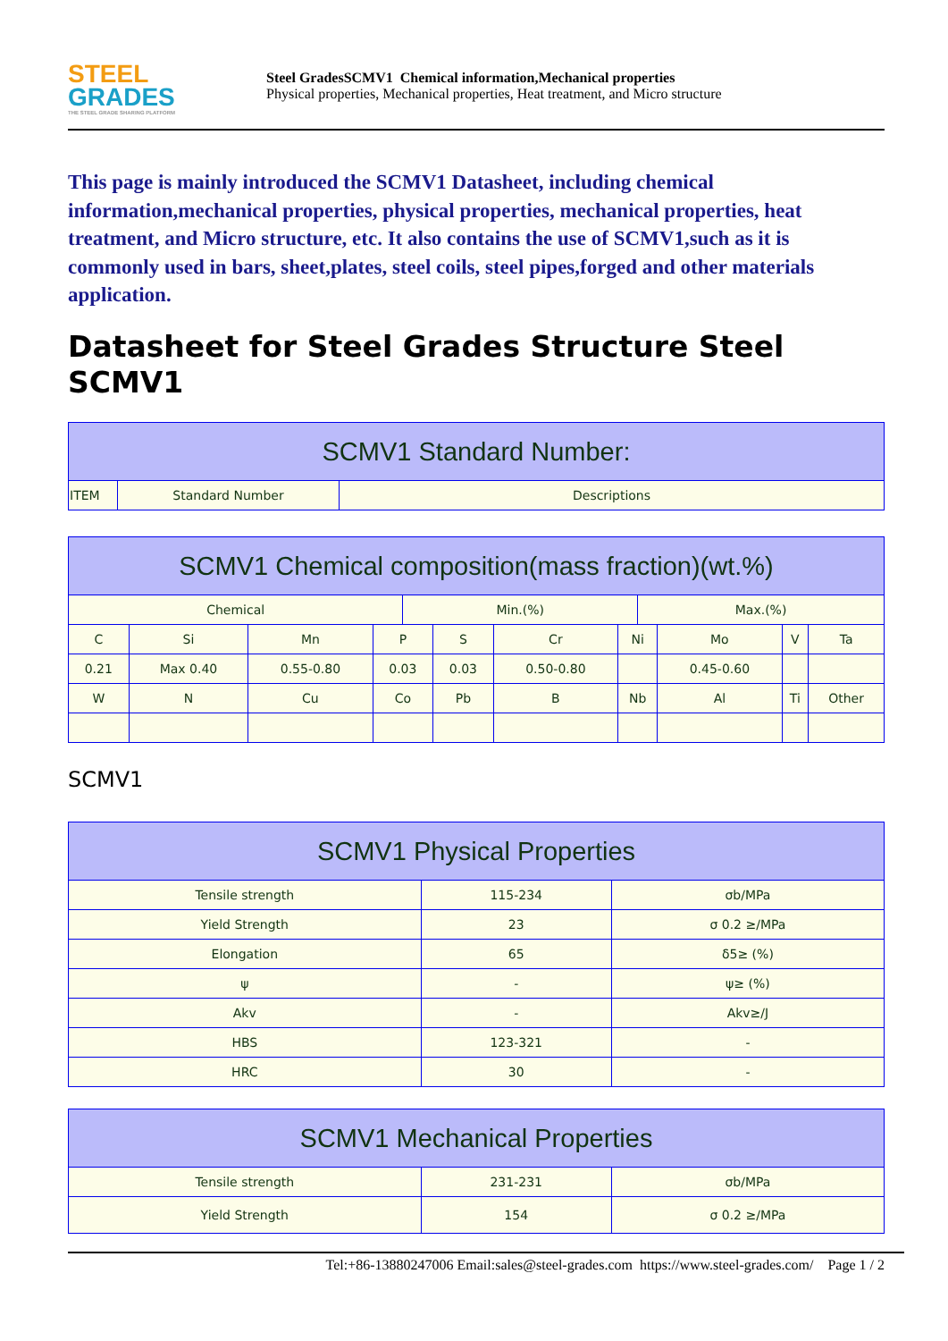STEEL
GRADES
THE STEEL GRADE SHARING PLATFORM
Steel GradesSCMV1 Chemical information,Mechanical properties
Physical properties, Mechanical properties, Heat treatment, and Micro structure
This page is mainly introduced the SCMV1 Datasheet, including chemical information,mechanical properties, physical properties, mechanical properties, heat treatment, and Micro structure, etc. It also contains the use of SCMV1,such as it is commonly used in bars, sheet,plates, steel coils, steel pipes,forged and other materials application.
Datasheet for Steel Grades Structure Steel SCMV1
| SCMV1 Standard Number: | | |
| --- | --- | --- |
| ITEM | Standard Number | Descriptions |
| SCMV1 Chemical composition(mass fraction)(wt.%) | | | | | | | | | | | |
| --- | --- | --- | --- | --- | --- | --- | --- | --- | --- | --- | --- |
| Chemical | | | | Min.(%) | | | | Max.(%) | | | |
| C | Si | Mn | P | | S | Cr | Ni | | Mo | V | Ta |
| 0.21 | Max 0.40 | 0.55-0.80 | 0.03 | | 0.03 | 0.50-0.80 | | | 0.45-0.60 | | |
| W | N | Cu | Co | | Pb | B | Nb | | Al | Ti | Other |
SCMV1
| SCMV1 Physical Properties | | |
| --- | --- | --- |
| Tensile strength | 115-234 | σb/MPa |
| Yield Strength | 23 | σ 0.2 ≥/MPa |
| Elongation | 65 | δ5≥ (%) |
| ψ | - | ψ≥ (%) |
| Akv | - | Akv≥/J |
| HBS | 123-321 | - |
| HRC | 30 | - |
| SCMV1 Mechanical Properties | | |
| --- | --- | --- |
| Tensile strength | 231-231 | σb/MPa |
| Yield Strength | 154 | σ 0.2 ≥/MPa |
Tel:+86-13880247006 Email:sales@steel-grades.com https://www.steel-grades.com/ Page 1 / 2